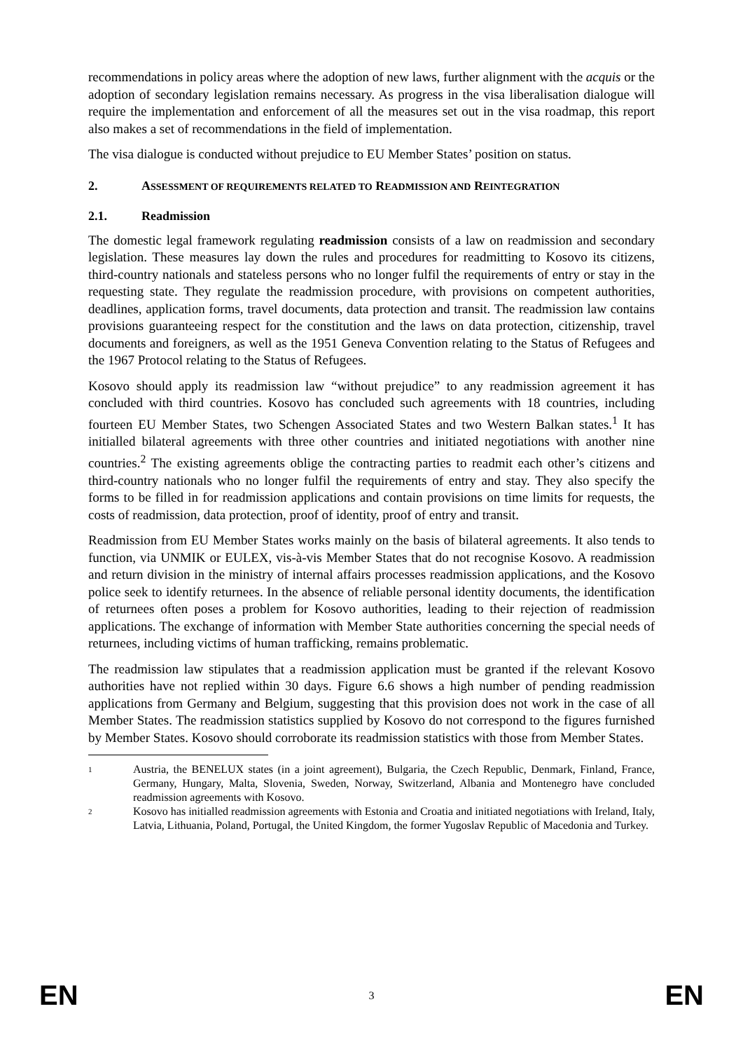recommendations in policy areas where the adoption of new laws, further alignment with the acquis or the adoption of secondary legislation remains necessary. As progress in the visa liberalisation dialogue will require the implementation and enforcement of all the measures set out in the visa roadmap, this report also makes a set of recommendations in the field of implementation.
The visa dialogue is conducted without prejudice to EU Member States’ position on status.
2. ASSESSMENT OF REQUIREMENTS RELATED TO READMISSION AND REINTEGRATION
2.1. Readmission
The domestic legal framework regulating readmission consists of a law on readmission and secondary legislation. These measures lay down the rules and procedures for readmitting to Kosovo its citizens, third-country nationals and stateless persons who no longer fulfil the requirements of entry or stay in the requesting state. They regulate the readmission procedure, with provisions on competent authorities, deadlines, application forms, travel documents, data protection and transit. The readmission law contains provisions guaranteeing respect for the constitution and the laws on data protection, citizenship, travel documents and foreigners, as well as the 1951 Geneva Convention relating to the Status of Refugees and the 1967 Protocol relating to the Status of Refugees.
Kosovo should apply its readmission law “without prejudice” to any readmission agreement it has concluded with third countries. Kosovo has concluded such agreements with 18 countries, including fourteen EU Member States, two Schengen Associated States and two Western Balkan states.<sup>1</sup> It has initialled bilateral agreements with three other countries and initiated negotiations with another nine countries.<sup>2</sup> The existing agreements oblige the contracting parties to readmit each other’s citizens and third-country nationals who no longer fulfil the requirements of entry and stay. They also specify the forms to be filled in for readmission applications and contain provisions on time limits for requests, the costs of readmission, data protection, proof of identity, proof of entry and transit.
Readmission from EU Member States works mainly on the basis of bilateral agreements. It also tends to function, via UNMIK or EULEX, vis-à-vis Member States that do not recognise Kosovo. A readmission and return division in the ministry of internal affairs processes readmission applications, and the Kosovo police seek to identify returnees. In the absence of reliable personal identity documents, the identification of returnees often poses a problem for Kosovo authorities, leading to their rejection of readmission applications. The exchange of information with Member State authorities concerning the special needs of returnees, including victims of human trafficking, remains problematic.
The readmission law stipulates that a readmission application must be granted if the relevant Kosovo authorities have not replied within 30 days. Figure 6.6 shows a high number of pending readmission applications from Germany and Belgium, suggesting that this provision does not work in the case of all Member States. The readmission statistics supplied by Kosovo do not correspond to the figures furnished by Member States. Kosovo should corroborate its readmission statistics with those from Member States.
1 Austria, the BENELUX states (in a joint agreement), Bulgaria, the Czech Republic, Denmark, Finland, France, Germany, Hungary, Malta, Slovenia, Sweden, Norway, Switzerland, Albania and Montenegro have concluded readmission agreements with Kosovo.
2 Kosovo has initialled readmission agreements with Estonia and Croatia and initiated negotiations with Ireland, Italy, Latvia, Lithuania, Poland, Portugal, the United Kingdom, the former Yugoslav Republic of Macedonia and Turkey.
EN 3 EN